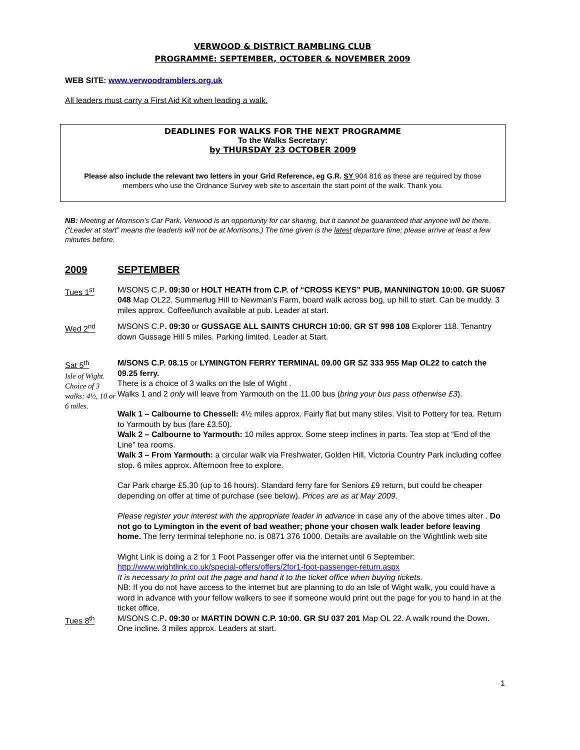VERWOOD & DISTRICT RAMBLING CLUB
PROGRAMME: SEPTEMBER, OCTOBER & NOVEMBER 2009
WEB SITE: www.verwoodramblers.org.uk
All leaders must carry a First Aid Kit when leading a walk.
DEADLINES FOR WALKS FOR THE NEXT PROGRAMME
To the Walks Secretary:
by THURSDAY 23 OCTOBER 2009
Please also include the relevant two letters in your Grid Reference, eg G.R. SY 904 816 as these are required by those members who use the Ordnance Survey web site to ascertain the start point of the walk. Thank you.
NB: Meeting at Morrison’s Car Park, Verwood is an opportunity for car sharing, but it cannot be guaranteed that anyone will be there. (“Leader at start” means the leader/s will not be at Morrisons.) The time given is the latest departure time; please arrive at least a few minutes before.
2009 SEPTEMBER
Tues 1<sup>st</sup> M/SONS C.P. 09:30 or HOLT HEATH from C.P. of “CROSS KEYS” PUB, MANNINGTON 10:00. GR SU067 048 Map OL22. Summerlug Hill to Newman’s Farm, board walk across bog, up hill to start. Can be muddy. 3 miles approx. Coffee/lunch available at pub. Leader at start.
Wed 2<sup>nd</sup> M/SONS C.P. 09:30 or GUSSAGE ALL SAINTS CHURCH 10:00. GR ST 998 108 Explorer 118. Tenantry down Gussage Hill 5 miles. Parking limited. Leader at Start.
Sat 5<sup>th</sup>
Isle of Wight. Choice of 3 walks: 4½, 10 or 6 miles.
M/SONS C.P. 08.15 or LYMINGTON FERRY TERMINAL 09.00 GR SZ 333 955 Map OL22 to catch the 09.25 ferry.
There is a choice of 3 walks on the Isle of Wight .
Walks 1 and 2 only will leave from Yarmouth on the 11.00 bus (bring your bus pass otherwise £3).
Walk 1 – Calbourne to Chessell: 4½ miles approx. Fairly flat but many stiles. Visit to Pottery for tea. Return to Yarmouth by bus (fare £3.50).
Walk 2 – Calbourne to Yarmouth: 10 miles approx. Some steep inclines in parts. Tea stop at “End of the Line” tea rooms.
Walk 3 – From Yarmouth: a circular walk via Freshwater, Golden Hill, Victoria Country Park including coffee stop. 6 miles approx. Afternoon free to explore.
Car Park charge £5.30 (up to 16 hours). Standard ferry fare for Seniors £9 return, but could be cheaper depending on offer at time of purchase (see below). Prices are as at May 2009.
Please register your interest with the appropriate leader in advance in case any of the above times alter . Do not go to Lymington in the event of bad weather; phone your chosen walk leader before leaving home. The ferry terminal telephone no. is 0871 376 1000. Details are available on the Wightlink web site
Wight Link is doing a 2 for 1 Foot Passenger offer via the internet until 6 September:
http://www.wightlink.co.uk/special-offers/offers/2for1-foot-passenger-return.aspx
It is necessary to print out the page and hand it to the ticket office when buying tickets.
NB: If you do not have access to the internet but are planning to do an Isle of Wight walk, you could have a word in advance with your fellow walkers to see if someone would print out the page for you to hand in at the ticket office.
Tues 8<sup>th</sup> M/SONS C.P. 09:30 or MARTIN DOWN C.P. 10:00. GR SU 037 201 Map OL 22. A walk round the Down. One incline. 3 miles approx. Leaders at start.
1